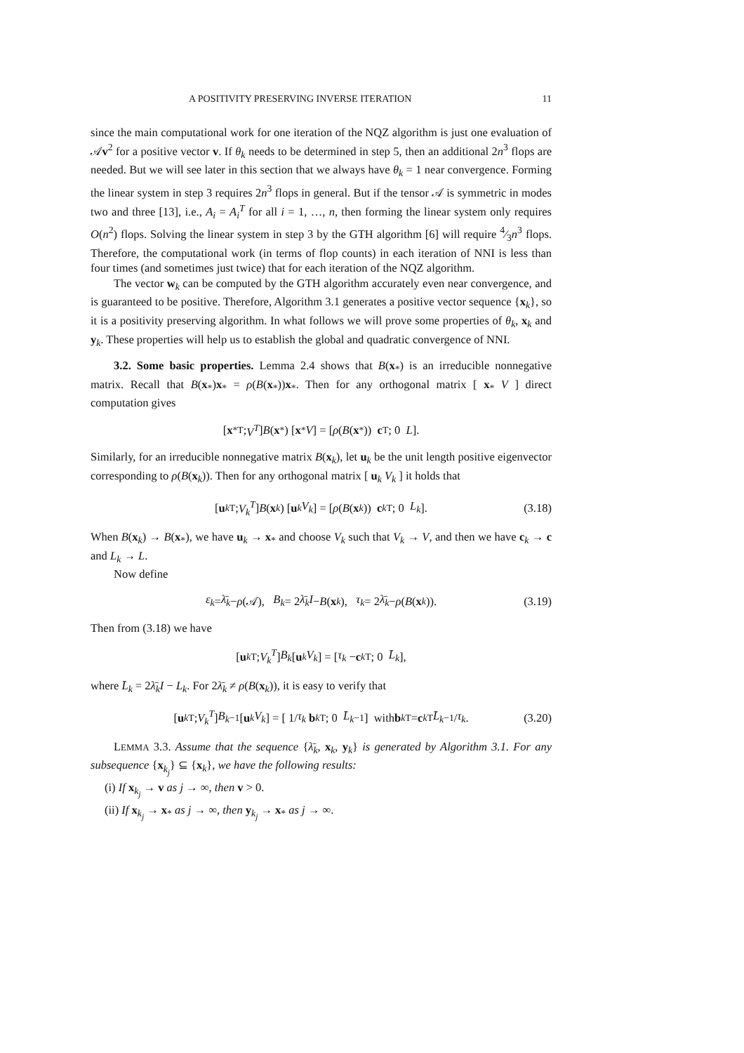A POSITIVITY PRESERVING INVERSE ITERATION 11
since the main computational work for one iteration of the NQZ algorithm is just one evaluation of 𝒜v<sup>2</sup> for a positive vector v. If θ<sub>k</sub> needs to be determined in step 5, then an additional 2n<sup>3</sup> flops are needed. But we will see later in this section that we always have θ<sub>k</sub> = 1 near convergence. Forming the linear system in step 3 requires 2n<sup>3</sup> flops in general. But if the tensor 𝒜 is symmetric in modes two and three [13], i.e., A<sub>i</sub> = A<sub>i</sub><sup>T</sup> for all i = 1, …, n, then forming the linear system only requires O(n<sup>2</sup>) flops. Solving the linear system in step 3 by the GTH algorithm [6] will require 4⁄3n<sup>3</sup> flops. Therefore, the computational work (in terms of flop counts) in each iteration of NNI is less than four times (and sometimes just twice) that for each iteration of the NQZ algorithm.
The vector w<sub>k</sub> can be computed by the GTH algorithm accurately even near convergence, and is guaranteed to be positive. Therefore, Algorithm 3.1 generates a positive vector sequence {x<sub>k</sub>}, so it is a positivity preserving algorithm. In what follows we will prove some properties of θ<sub>k</sub>, x<sub>k</sub> and y<sub>k</sub>. These properties will help us to establish the global and quadratic convergence of NNI.
3.2. Some basic properties. Lemma 2.4 shows that B(x<sub>*</sub>) is an irreducible nonnegative matrix. Recall that B(x<sub>*</sub>)x<sub>*</sub> = ρ(B(x<sub>*</sub>))x<sub>*</sub>. Then for any orthogonal matrix [ x<sub>*</sub> V ] direct computation gives
[ x<sub>*</sub><sup>T</sup> ; V<sup>T</sup> ] B (x<sub>*</sub>) [ x<sub>*</sub> V ] = [ ρ (B (x<sub>*</sub>)) c<sup>T</sup> ; 0 L ].
Similarly, for an irreducible nonnegative matrix B(x<sub>k</sub>), let u<sub>k</sub> be the unit length positive eigenvector corresponding to ρ(B(x<sub>k</sub>)). Then for any orthogonal matrix [ u<sub>k</sub> V<sub>k</sub> ] it holds that
[ u<sub>k</sub><sup>T</sup> ; V<sub>k</sub><sup>T</sup> ] B (x<sub>k</sub>) [ u<sub>k</sub> V<sub>k</sub> ] = [ ρ (B (x<sub>k</sub>)) c<sub>k</sub><sup>T</sup> ; 0 L<sub>k</sub> ]. (3.18)
When B(x<sub>k</sub>) → B(x<sub>*</sub>), we have u<sub>k</sub> → x<sub>*</sub> and choose V<sub>k</sub> such that V<sub>k</sub> → V, and then we have c<sub>k</sub> → c and L<sub>k</sub> → L.
Now define
ε<sub>k</sub> = λ̄<sub>k</sub> − ρ (𝒜), B<sub>k</sub> = 2 λ̄<sub>k</sub>I − B (x<sub>k</sub>), τ<sub>k</sub> = 2 λ̄<sub>k</sub> − ρ (B (x<sub>k</sub>)). (3.19)
Then from (3.18) we have
[ u<sub>k</sub><sup>T</sup> ; V<sub>k</sub><sup>T</sup> ] B<sub>k</sub> [ u<sub>k</sub> V<sub>k</sub> ] = [ τ<sub>k</sub> − c<sub>k</sub><sup>T</sup> ; 0 L̄<sub>k</sub> ],
where L̄<sub>k</sub> = 2λ̄<sub>k</sub>I − L<sub>k</sub>. For 2λ̄<sub>k</sub> ≠ ρ(B(x<sub>k</sub>)), it is easy to verify that
[ u<sub>k</sub><sup>T</sup> ; V<sub>k</sub><sup>T</sup> ] B<sub>k</sub><sup>−1</sup> [ u<sub>k</sub> V<sub>k</sub> ] = [ 1/ τ<sub>k</sub> b<sub>k</sub><sup>T</sup> ; 0 L̄<sub>k</sub><sup>−1</sup> ] with b<sub>k</sub><sup>T</sup> = c<sub>k</sub><sup>T</sup> L̄<sub>k</sub><sup>−1</sup>/ τ<sub>k</sub>. (3.20)
LEMMA 3.3. Assume that the sequence {λ̄<sub>k</sub>, x<sub>k</sub>, y<sub>k</sub>} is generated by Algorithm 3.1. For any subsequence {x<sub>k<sub>j</sub></sub>} ⊆ {x<sub>k</sub>}, we have the following results:
(i) If x<sub>k<sub>j</sub></sub> → v as j → ∞, then v > 0.
(ii) If x<sub>k<sub>j</sub></sub> → x<sub>*</sub> as j → ∞, then y<sub>k<sub>j</sub></sub> → x<sub>*</sub> as j → ∞.